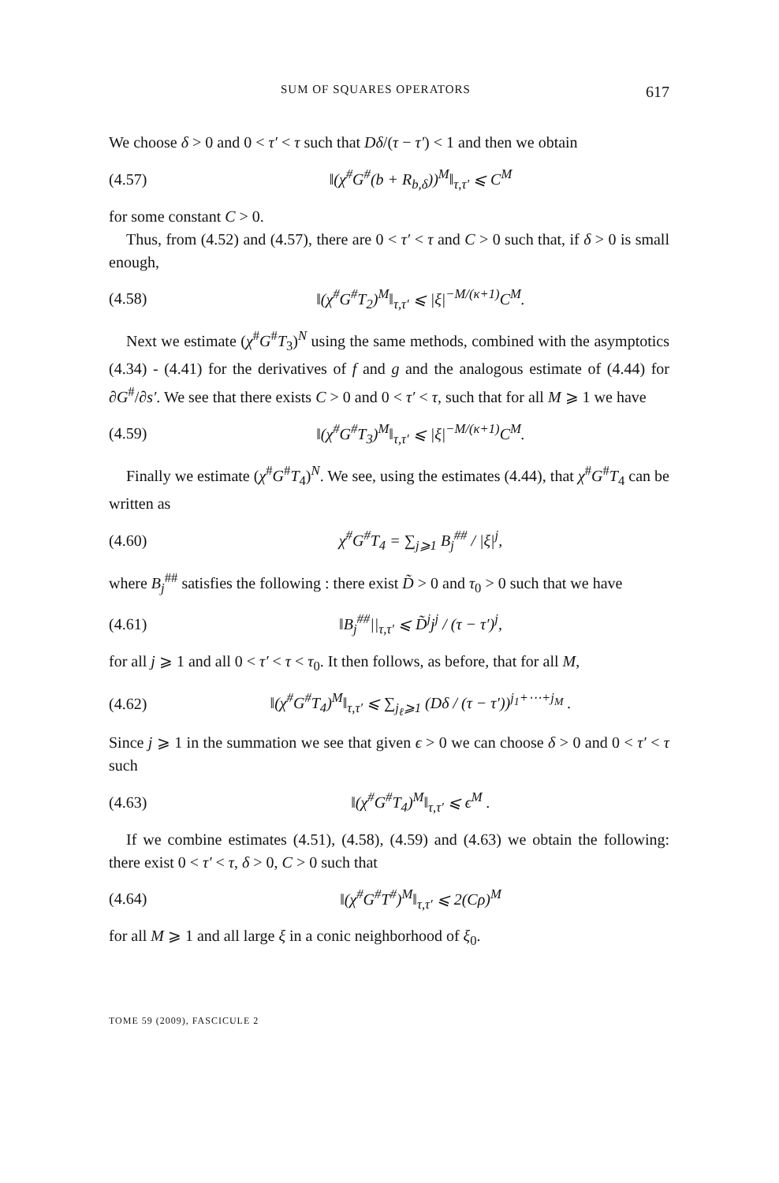SUM OF SQUARES OPERATORS 617
We choose δ > 0 and 0 < τ′ < τ such that Dδ/(τ − τ′) < 1 and then we obtain
(4.57) ‖(χ<sup>#</sup>G<sup>#</sup>(b + R<sub>b,δ</sub>))<sup>M</sup>‖<sub>τ,τ′</sub> ⩽ C<sup>M</sup>
for some constant C > 0.
Thus, from (4.52) and (4.57), there are 0 < τ′ < τ and C > 0 such that, if δ > 0 is small enough,
(4.58) ‖(χ<sup>#</sup>G<sup>#</sup>T<sub>2</sub>)<sup>M</sup>‖<sub>τ,τ′</sub> ⩽ |ξ|<sup>−M/(κ+1)</sup>C<sup>M</sup>.
Next we estimate (χ<sup>#</sup>G<sup>#</sup>T<sub>3</sub>)<sup>N</sup> using the same methods, combined with the asymptotics (4.34) - (4.41) for the derivatives of f and g and the analogous estimate of (4.44) for ∂G<sup>#</sup>/∂s′. We see that there exists C > 0 and 0 < τ′ < τ, such that for all M ⩾ 1 we have
(4.59) ‖(χ<sup>#</sup>G<sup>#</sup>T<sub>3</sub>)<sup>M</sup>‖<sub>τ,τ′</sub> ⩽ |ξ|<sup>−M/(κ+1)</sup>C<sup>M</sup>.
Finally we estimate (χ<sup>#</sup>G<sup>#</sup>T<sub>4</sub>)<sup>N</sup>. We see, using the estimates (4.44), that χ<sup>#</sup>G<sup>#</sup>T<sub>4</sub> can be written as
(4.60) χ<sup>#</sup>G<sup>#</sup>T<sub>4</sub> = ∑<sub>j⩾1</sub> B<sub>j</sub><sup>##</sup> / |ξ|<sup>j</sup>,
where B<sub>j</sub><sup>##</sup> satisfies the following : there exist D̃ > 0 and τ<sub>0</sub> > 0 such that we have
(4.61) ‖B<sub>j</sub><sup>##</sup>||<sub>τ,τ′</sub> ⩽ D̃<sup>j</sup>j<sup>j</sup> / (τ − τ′)<sup>j</sup>,
for all j ⩾ 1 and all 0 < τ′ < τ < τ<sub>0</sub>. It then follows, as before, that for all M,
(4.62) ‖(χ<sup>#</sup>G<sup>#</sup>T<sub>4</sub>)<sup>M</sup>‖<sub>τ,τ′</sub> ⩽ ∑<sub>j<sub>ℓ</sub>⩾1</sub> (Dδ / (τ − τ′))<sup>j<sub>1</sub>+⋯+j<sub>M</sub></sup> .
Since j ⩾ 1 in the summation we see that given ϵ > 0 we can choose δ > 0 and 0 < τ′ < τ such
(4.63) ‖(χ<sup>#</sup>G<sup>#</sup>T<sub>4</sub>)<sup>M</sup>‖<sub>τ,τ′</sub> ⩽ ϵ<sup>M</sup> .
If we combine estimates (4.51), (4.58), (4.59) and (4.63) we obtain the following: there exist 0 < τ′ < τ, δ > 0, C > 0 such that
(4.64) ‖(χ<sup>#</sup>G<sup>#</sup>T<sup>#</sup>)<sup>M</sup>‖<sub>τ,τ′</sub> ⩽ 2(Cρ)<sup>M</sup>
for all M ⩾ 1 and all large ξ in a conic neighborhood of ξ<sub>0</sub>.
TOME 59 (2009), FASCICULE 2